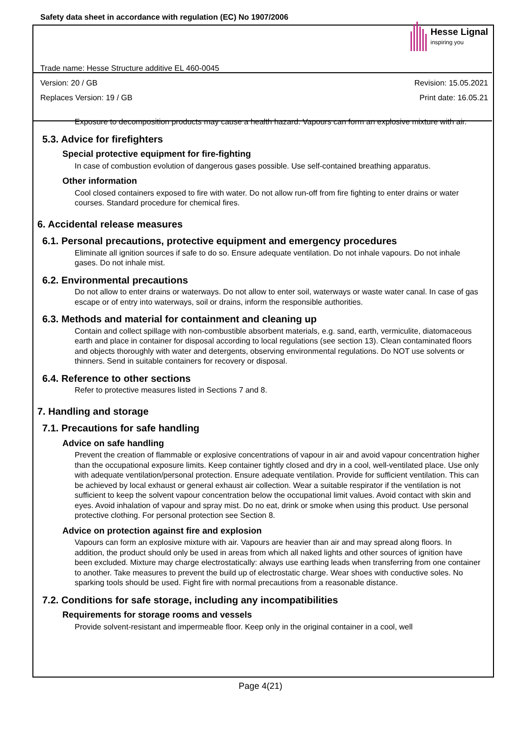Safety data sheet in accordance with regulation (EC) No 1907/2006
Hesse Lignal
inspiring you
Trade name: Hesse Structure additive EL 460-0045
Version: 20 / GB Revision: 15.05.2021
Replaces Version: 19 / GB Print date: 16.05.21
Exposure to decomposition products may cause a health hazard. Vapours can form an explosive mixture with air.
5.3. Advice for firefighters
Special protective equipment for fire-fighting
In case of combustion evolution of dangerous gases possible. Use self-contained breathing apparatus.
Other information
Cool closed containers exposed to fire with water. Do not allow run-off from fire fighting to enter drains or water courses. Standard procedure for chemical fires.
6. Accidental release measures
6.1. Personal precautions, protective equipment and emergency procedures
Eliminate all ignition sources if safe to do so. Ensure adequate ventilation. Do not inhale vapours. Do not inhale gases. Do not inhale mist.
6.2. Environmental precautions
Do not allow to enter drains or waterways. Do not allow to enter soil, waterways or waste water canal. In case of gas escape or of entry into waterways, soil or drains, inform the responsible authorities.
6.3. Methods and material for containment and cleaning up
Contain and collect spillage with non-combustible absorbent materials, e.g. sand, earth, vermiculite, diatomaceous earth and place in container for disposal according to local regulations (see section 13). Clean contaminated floors and objects thoroughly with water and detergents, observing environmental regulations. Do NOT use solvents or thinners. Send in suitable containers for recovery or disposal.
6.4. Reference to other sections
Refer to protective measures listed in Sections 7 and 8.
7. Handling and storage
7.1. Precautions for safe handling
Advice on safe handling
Prevent the creation of flammable or explosive concentrations of vapour in air and avoid vapour concentration higher than the occupational exposure limits. Keep container tightly closed and dry in a cool, well-ventilated place. Use only with adequate ventilation/personal protection. Ensure adequate ventilation. Provide for sufficient ventilation. This can be achieved by local exhaust or general exhaust air collection. Wear a suitable respirator if the ventilation is not sufficient to keep the solvent vapour concentration below the occupational limit values. Avoid contact with skin and eyes. Avoid inhalation of vapour and spray mist. Do no eat, drink or smoke when using this product. Use personal protective clothing. For personal protection see Section 8.
Advice on protection against fire and explosion
Vapours can form an explosive mixture with air. Vapours are heavier than air and may spread along floors. In addition, the product should only be used in areas from which all naked lights and other sources of ignition have been excluded. Mixture may charge electrostatically: always use earthing leads when transferring from one container to another. Take measures to prevent the build up of electrostatic charge. Wear shoes with conductive soles. No sparking tools should be used. Fight fire with normal precautions from a reasonable distance.
7.2. Conditions for safe storage, including any incompatibilities
Requirements for storage rooms and vessels
Provide solvent-resistant and impermeable floor. Keep only in the original container in a cool, well
Page 4(21)